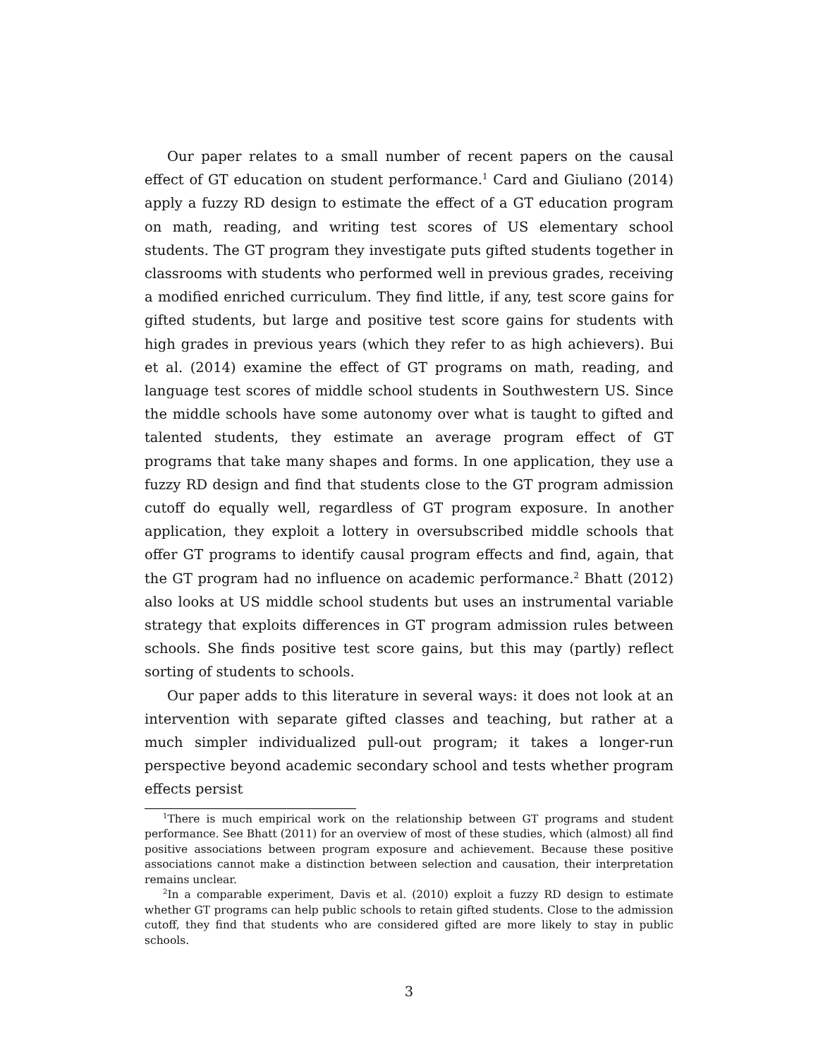Our paper relates to a small number of recent papers on the causal effect of GT education on student performance.<sup>1</sup> Card and Giuliano (2014) apply a fuzzy RD design to estimate the effect of a GT education program on math, reading, and writing test scores of US elementary school students. The GT program they investigate puts gifted students together in classrooms with students who performed well in previous grades, receiving a modified enriched curriculum. They find little, if any, test score gains for gifted students, but large and positive test score gains for students with high grades in previous years (which they refer to as high achievers). Bui et al. (2014) examine the effect of GT programs on math, reading, and language test scores of middle school students in Southwestern US. Since the middle schools have some autonomy over what is taught to gifted and talented students, they estimate an average program effect of GT programs that take many shapes and forms. In one application, they use a fuzzy RD design and find that students close to the GT program admission cutoff do equally well, regardless of GT program exposure. In another application, they exploit a lottery in oversubscribed middle schools that offer GT programs to identify causal program effects and find, again, that the GT program had no influence on academic performance.<sup>2</sup> Bhatt (2012) also looks at US middle school students but uses an instrumental variable strategy that exploits differences in GT program admission rules between schools. She finds positive test score gains, but this may (partly) reflect sorting of students to schools.
Our paper adds to this literature in several ways: it does not look at an intervention with separate gifted classes and teaching, but rather at a much simpler individualized pull-out program; it takes a longer-run perspective beyond academic secondary school and tests whether program effects persist
<sup>1</sup> There is much empirical work on the relationship between GT programs and student performance. See Bhatt (2011) for an overview of most of these studies, which (almost) all find positive associations between program exposure and achievement. Because these positive associations cannot make a distinction between selection and causation, their interpretation remains unclear.
<sup>2</sup> In a comparable experiment, Davis et al. (2010) exploit a fuzzy RD design to estimate whether GT programs can help public schools to retain gifted students. Close to the admission cutoff, they find that students who are considered gifted are more likely to stay in public schools.
3